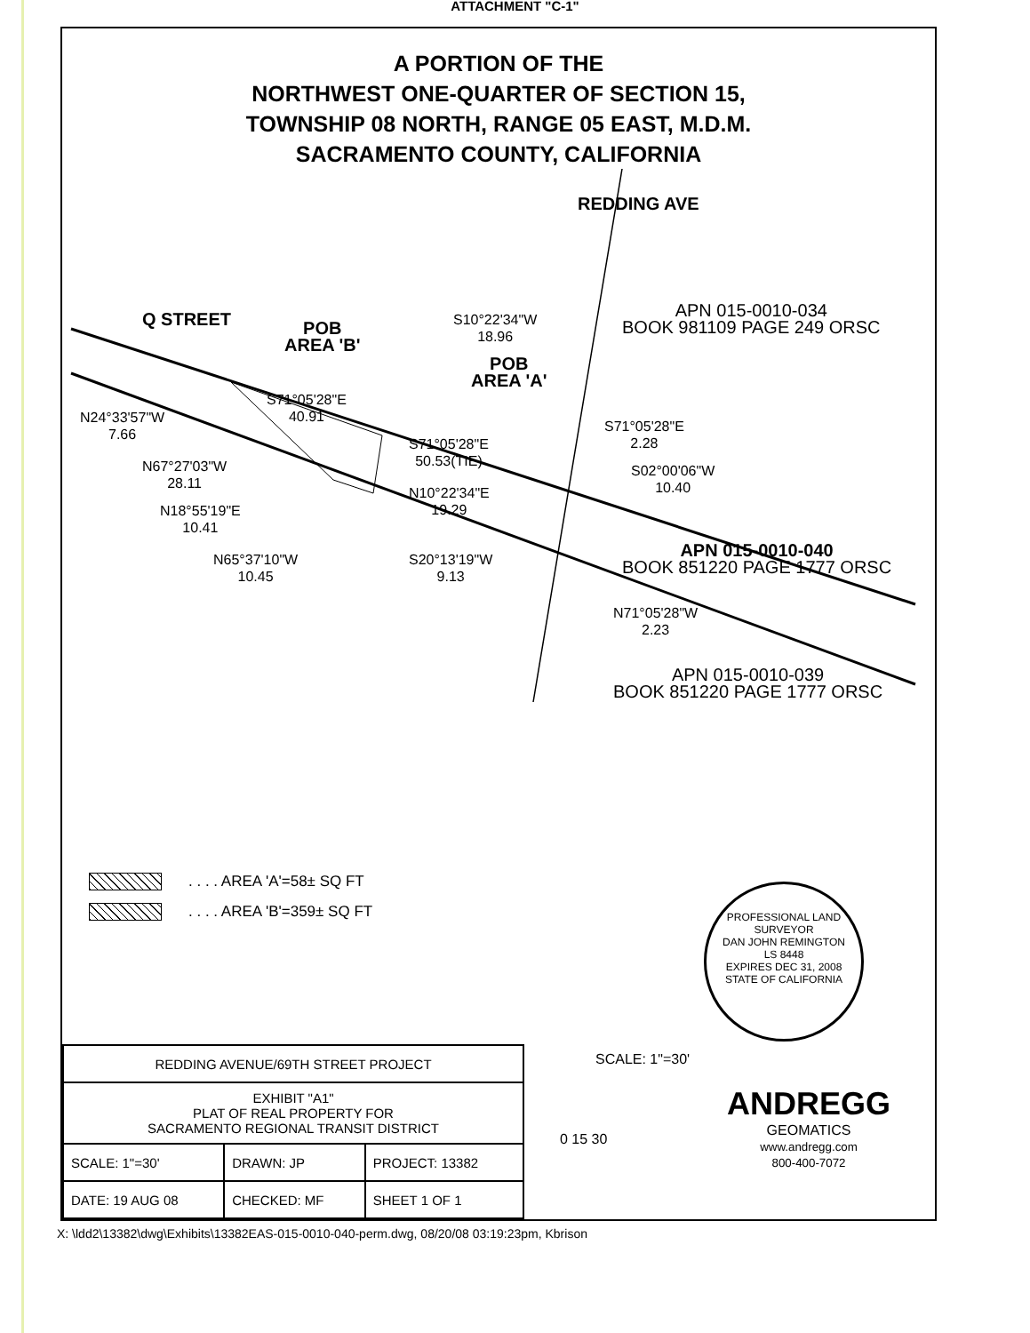ATTACHMENT "C-1"
A PORTION OF THE
NORTHWEST ONE-QUARTER OF SECTION 15,
TOWNSHIP 08 NORTH, RANGE 05 EAST, M.D.M.
SACRAMENTO COUNTY, CALIFORNIA
Q STREET
POB
AREA 'B'
REDDING AVE
POB
AREA 'A'
APN 015-0010-034
BOOK 981109 PAGE 249 ORSC
S10°22'34"W
18.96
S71°05'28"E
40.91
N24°33'57"W
7.66
N67°27'03"W
28.11
N18°55'19"E
10.41
N65°37'10"W
10.45
S71°05'28"E
50.53(TIE)
N10°22'34"E
19.29
S20°13'19"W
9.13
S71°05'28"E
2.28
S02°00'06"W
10.40
N71°05'28"W
2.23
APN 015-0010-040
BOOK 851220 PAGE 1777 ORSC
APN 015-0010-039
BOOK 851220 PAGE 1777 ORSC
. . . . AREA 'A'=58± SQ FT
. . . . AREA 'B'=359± SQ FT
PROFESSIONAL LAND SURVEYOR
DAN JOHN REMINGTON
LS 8448
EXPIRES DEC 31, 2008
STATE OF CALIFORNIA
SCALE: 1"=30'
0 15 30
ANDREGG
GEOMATICS
www.andregg.com
800-400-7072
| REDDING AVENUE/69TH STREET PROJECT | | |
| EXHIBIT "A1" PLAT OF REAL PROPERTY FOR SACRAMENTO REGIONAL TRANSIT DISTRICT | | |
| SCALE: 1"=30' | DRAWN: JP | PROJECT: 13382 |
| DATE: 19 AUG 08 | CHECKED: MF | SHEET 1 OF 1 |
X: \ldd2\13382\dwg\Exhibits\13382EAS-015-0010-040-perm.dwg, 08/20/08 03:19:23pm, Kbrison